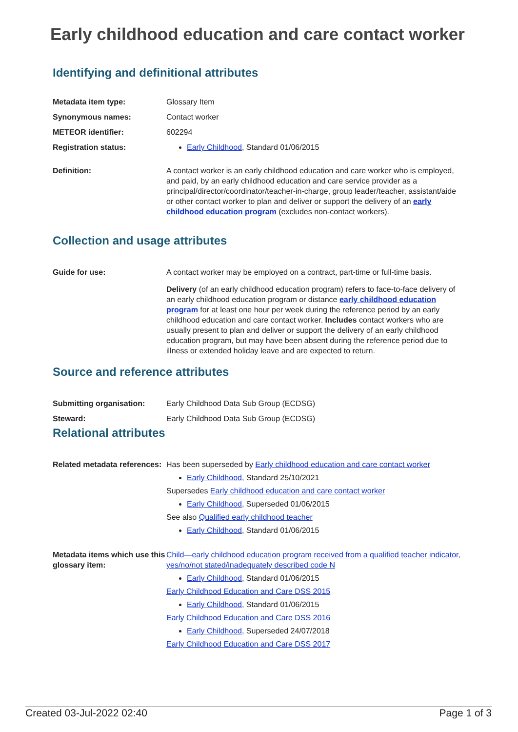Early childhood education and care contact worker
Identifying and definitional attributes
| Metadata item type: | Glossary Item |
| Synonymous names: | Contact worker |
| METEOR identifier: | 602294 |
| Registration status: | Early Childhood , Standard 01/06/2015 |
| Definition: | A contact worker is an early childhood education and care worker who is employed, and paid, by an early childhood education and care service provider as a principal/director/coordinator/teacher-in-charge, group leader/teacher, assistant/aide or other contact worker to plan and deliver or support the delivery of an early childhood education program (excludes non-contact workers). |
Collection and usage attributes
| Guide for use: | A contact worker may be employed on a contract, part-time or full-time basis. Delivery (of an early childhood education program) refers to face-to-face delivery of an early childhood education program or distance early childhood education program for at least one hour per week during the reference period by an early childhood education and care contact worker. Includes contact workers who are usually present to plan and deliver or support the delivery of an early childhood education program, but may have been absent during the reference period due to illness or extended holiday leave and are expected to return. |
Source and reference attributes
| Submitting organisation: | Early Childhood Data Sub Group (ECDSG) |
| Steward: | Early Childhood Data Sub Group (ECDSG) |
Relational attributes
| Related metadata references: | Has been superseded by Early childhood education and care contact worker Early Childhood , Standard 25/10/2021 Supersedes Early childhood education and care contact worker Early Childhood , Superseded 01/06/2015 See also Qualified early childhood teacher Early Childhood , Standard 01/06/2015 |
| Metadata items which use this glossary item: | Child—early childhood education program received from a qualified teacher indicator, yes/no/not stated/inadequately described code N Early Childhood , Standard 01/06/2015 Early Childhood Education and Care DSS 2015 Early Childhood , Standard 01/06/2015 Early Childhood Education and Care DSS 2016 Early Childhood , Superseded 24/07/2018 Early Childhood Education and Care DSS 2017 |
Created 03-Jul-2022 02:40 Page 1 of 3